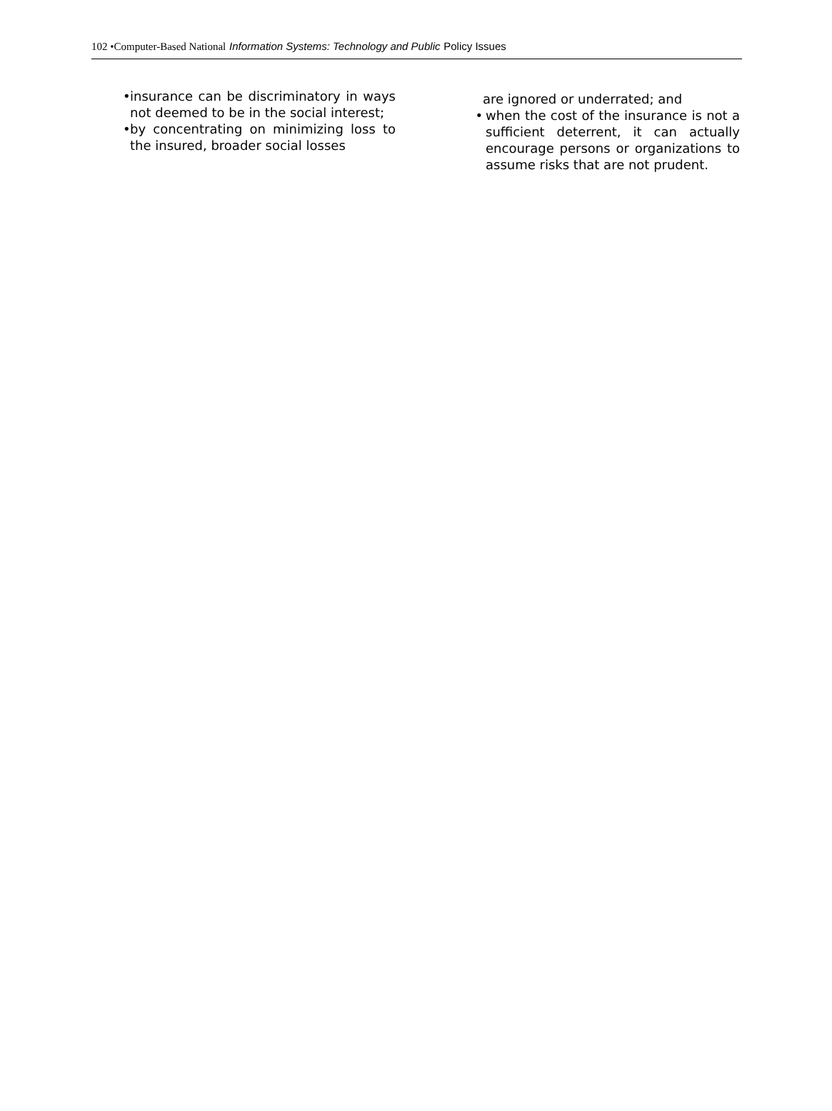102 •Computer-Based National Information Systems: Technology and Public Policy Issues
•
insurance can be discriminatory in ways not deemed to be in the social interest;
•
by concentrating on minimizing loss to the insured, broader social losses
are ignored or underrated; and
• when the cost of the insurance is not a sufficient deterrent, it can actually encourage persons or organizations to assume risks that are not prudent.